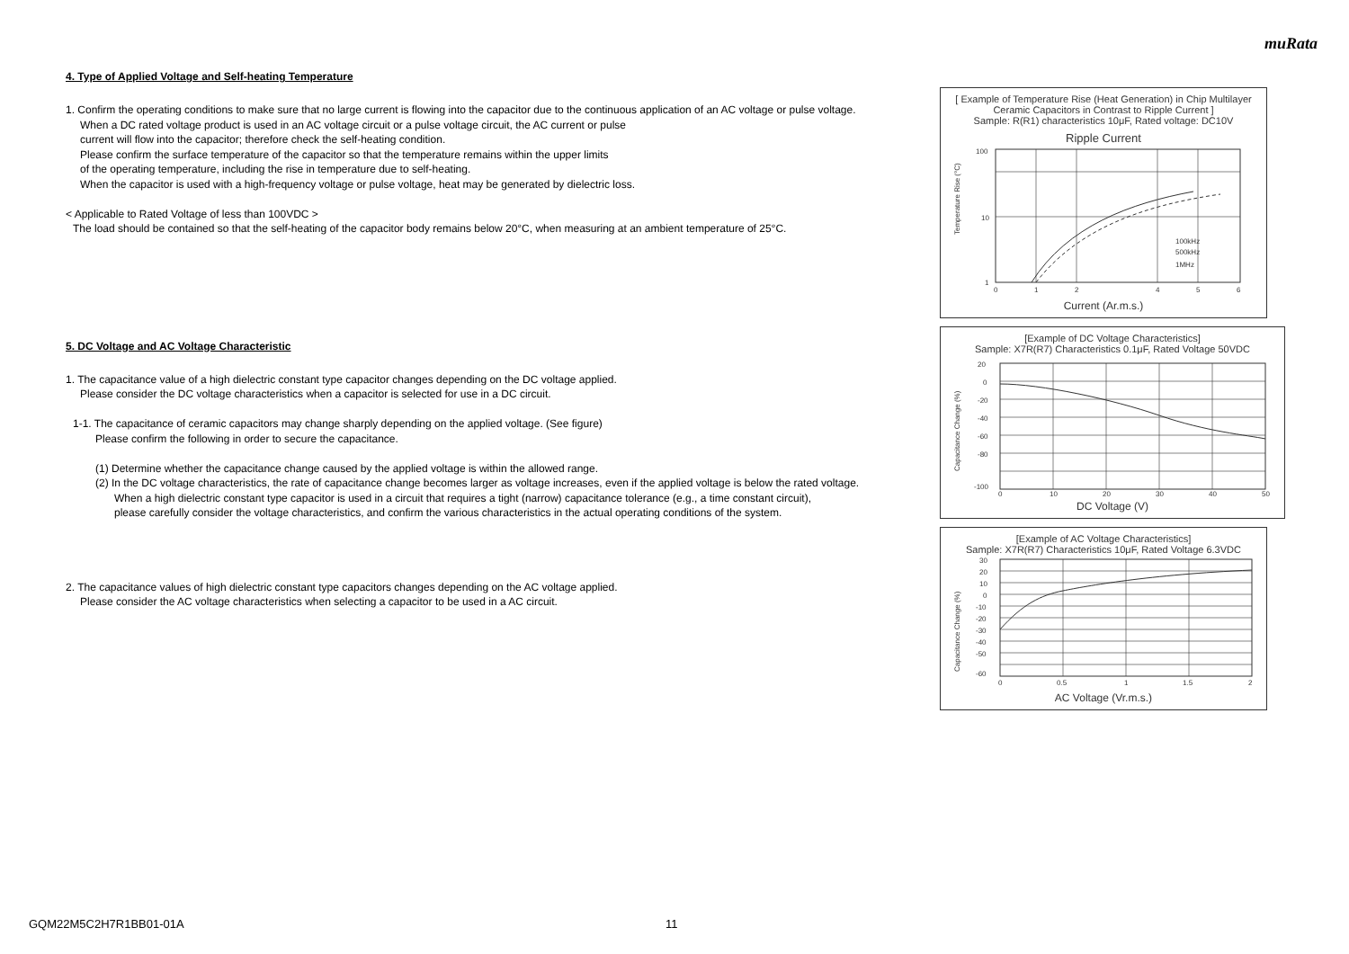muRata
4. Type of Applied Voltage and Self-heating Temperature
1. Confirm the operating conditions to make sure that no large current is flowing into the capacitor due to the continuous application of an AC voltage or pulse voltage.
When a DC rated voltage product is used in an AC voltage circuit or a pulse voltage circuit, the AC current or pulse
current will flow into the capacitor; therefore check the self-heating condition.
Please confirm the surface temperature of the capacitor so that the temperature remains within the upper limits
of the operating temperature, including the rise in temperature due to self-heating.
When the capacitor is used with a high-frequency voltage or pulse voltage, heat may be generated by dielectric loss.
< Applicable to Rated Voltage of less than 100VDC >
The load should be contained so that the self-heating of the capacitor body remains below 20°C, when measuring at an ambient temperature of 25°C.
5. DC Voltage and AC Voltage Characteristic
1. The capacitance value of a high dielectric constant type capacitor changes depending on the DC voltage applied.
Please consider the DC voltage characteristics when a capacitor is selected for use in a DC circuit.
1-1. The capacitance of ceramic capacitors may change sharply depending on the applied voltage. (See figure)
Please confirm the following in order to secure the capacitance.
(1) Determine whether the capacitance change caused by the applied voltage is within the allowed range.
(2) In the DC voltage characteristics, the rate of capacitance change becomes larger as voltage increases, even if the applied voltage is below the rated voltage.
When a high dielectric constant type capacitor is used in a circuit that requires a tight (narrow) capacitance tolerance (e.g., a time constant circuit),
please carefully consider the voltage characteristics, and confirm the various characteristics in the actual operating conditions of the system.
2. The capacitance values of high dielectric constant type capacitors changes depending on the AC voltage applied.
Please consider the AC voltage characteristics when selecting a capacitor to be used in a AC circuit.
[ Example of Temperature Rise (Heat Generation) in Chip Multilayer Ceramic Capacitors in Contrast to Ripple Current ]
Sample: R(R1) characteristics 10μF, Rated voltage: DC10V
Ripple Current
Temperature Rise (°C)
100
10
1
100kHz
500kHz
1MHz
0
1
2
4
5
6
Current (Ar.m.s.)
[Example of DC Voltage Characteristics]
Sample: X7R(R7) Characteristics 0.1μF, Rated Voltage 50VDC
Capacitance Change (%)
20
0
-20
-40
-60
-80
-100
0
10
20
30
40
50
DC Voltage (V)
[Example of AC Voltage Characteristics]
Sample: X7R(R7) Characteristics 10μF, Rated Voltage 6.3VDC
Capacitance Change (%)
30
20
10
0
-10
-20
-30
-40
-50
-60
0
0.5
1
1.5
2
AC Voltage (Vr.m.s.)
GQM22M5C2H7R1BB01-01A 11